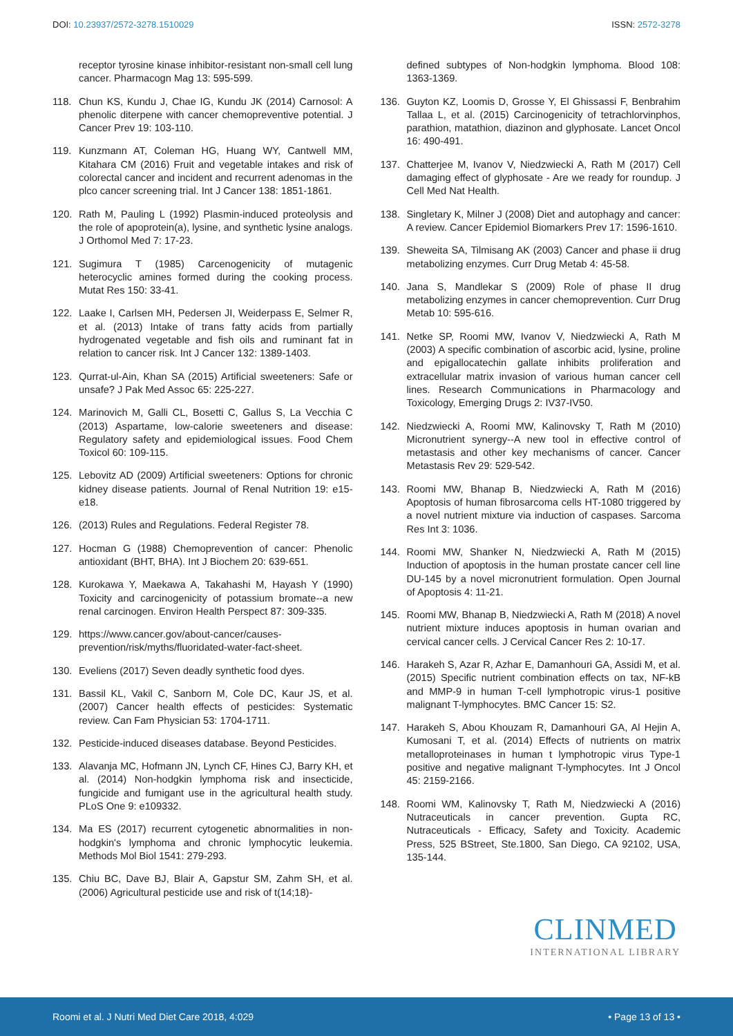DOI: 10.23937/2572-3278.1510029
ISSN: 2572-3278
receptor tyrosine kinase inhibitor-resistant non-small cell lung cancer. Pharmacogn Mag 13: 595-599.
118. Chun KS, Kundu J, Chae IG, Kundu JK (2014) Carnosol: A phenolic diterpene with cancer chemopreventive potential. J Cancer Prev 19: 103-110.
119. Kunzmann AT, Coleman HG, Huang WY, Cantwell MM, Kitahara CM (2016) Fruit and vegetable intakes and risk of colorectal cancer and incident and recurrent adenomas in the plco cancer screening trial. Int J Cancer 138: 1851-1861.
120. Rath M, Pauling L (1992) Plasmin-induced proteolysis and the role of apoprotein(a), lysine, and synthetic lysine analogs. J Orthomol Med 7: 17-23.
121. Sugimura T (1985) Carcenogenicity of mutagenic heterocyclic amines formed during the cooking process. Mutat Res 150: 33-41.
122. Laake I, Carlsen MH, Pedersen JI, Weiderpass E, Selmer R, et al. (2013) Intake of trans fatty acids from partially hydrogenated vegetable and fish oils and ruminant fat in relation to cancer risk. Int J Cancer 132: 1389-1403.
123. Qurrat-ul-Ain, Khan SA (2015) Artificial sweeteners: Safe or unsafe? J Pak Med Assoc 65: 225-227.
124. Marinovich M, Galli CL, Bosetti C, Gallus S, La Vecchia C (2013) Aspartame, low-calorie sweeteners and disease: Regulatory safety and epidemiological issues. Food Chem Toxicol 60: 109-115.
125. Lebovitz AD (2009) Artificial sweeteners: Options for chronic kidney disease patients. Journal of Renal Nutrition 19: e15-e18.
126. (2013) Rules and Regulations. Federal Register 78.
127. Hocman G (1988) Chemoprevention of cancer: Phenolic antioxidant (BHT, BHA). Int J Biochem 20: 639-651.
128. Kurokawa Y, Maekawa A, Takahashi M, Hayash Y (1990) Toxicity and carcinogenicity of potassium bromate--a new renal carcinogen. Environ Health Perspect 87: 309-335.
129. https://www.cancer.gov/about-cancer/causes-prevention/risk/myths/fluoridated-water-fact-sheet.
130. Eveliens (2017) Seven deadly synthetic food dyes.
131. Bassil KL, Vakil C, Sanborn M, Cole DC, Kaur JS, et al. (2007) Cancer health effects of pesticides: Systematic review. Can Fam Physician 53: 1704-1711.
132. Pesticide-induced diseases database. Beyond Pesticides.
133. Alavanja MC, Hofmann JN, Lynch CF, Hines CJ, Barry KH, et al. (2014) Non-hodgkin lymphoma risk and insecticide, fungicide and fumigant use in the agricultural health study. PLoS One 9: e109332.
134. Ma ES (2017) recurrent cytogenetic abnormalities in non-hodgkin's lymphoma and chronic lymphocytic leukemia. Methods Mol Biol 1541: 279-293.
135. Chiu BC, Dave BJ, Blair A, Gapstur SM, Zahm SH, et al. (2006) Agricultural pesticide use and risk of t(14;18)-
defined subtypes of Non-hodgkin lymphoma. Blood 108: 1363-1369.
136. Guyton KZ, Loomis D, Grosse Y, El Ghissassi F, Benbrahim Tallaa L, et al. (2015) Carcinogenicity of tetrachlorvinphos, parathion, matathion, diazinon and glyphosate. Lancet Oncol 16: 490-491.
137. Chatterjee M, Ivanov V, Niedzwiecki A, Rath M (2017) Cell damaging effect of glyphosate - Are we ready for roundup. J Cell Med Nat Health.
138. Singletary K, Milner J (2008) Diet and autophagy and cancer: A review. Cancer Epidemiol Biomarkers Prev 17: 1596-1610.
139. Sheweita SA, Tilmisang AK (2003) Cancer and phase ii drug metabolizing enzymes. Curr Drug Metab 4: 45-58.
140. Jana S, Mandlekar S (2009) Role of phase II drug metabolizing enzymes in cancer chemoprevention. Curr Drug Metab 10: 595-616.
141. Netke SP, Roomi MW, Ivanov V, Niedzwiecki A, Rath M (2003) A specific combination of ascorbic acid, lysine, proline and epigallocatechin gallate inhibits proliferation and extracellular matrix invasion of various human cancer cell lines. Research Communications in Pharmacology and Toxicology, Emerging Drugs 2: IV37-IV50.
142. Niedzwiecki A, Roomi MW, Kalinovsky T, Rath M (2010) Micronutrient synergy--A new tool in effective control of metastasis and other key mechanisms of cancer. Cancer Metastasis Rev 29: 529-542.
143. Roomi MW, Bhanap B, Niedzwiecki A, Rath M (2016) Apoptosis of human fibrosarcoma cells HT-1080 triggered by a novel nutrient mixture via induction of caspases. Sarcoma Res Int 3: 1036.
144. Roomi MW, Shanker N, Niedzwiecki A, Rath M (2015) Induction of apoptosis in the human prostate cancer cell line DU-145 by a novel micronutrient formulation. Open Journal of Apoptosis 4: 11-21.
145. Roomi MW, Bhanap B, Niedzwiecki A, Rath M (2018) A novel nutrient mixture induces apoptosis in human ovarian and cervical cancer cells. J Cervical Cancer Res 2: 10-17.
146. Harakeh S, Azar R, Azhar E, Damanhouri GA, Assidi M, et al. (2015) Specific nutrient combination effects on tax, NF-kB and MMP-9 in human T-cell lymphotropic virus-1 positive malignant T-lymphocytes. BMC Cancer 15: S2.
147. Harakeh S, Abou Khouzam R, Damanhouri GA, Al Hejin A, Kumosani T, et al. (2014) Effects of nutrients on matrix metalloproteinases in human t lymphotropic virus Type-1 positive and negative malignant T-lymphocytes. Int J Oncol 45: 2159-2166.
148. Roomi WM, Kalinovsky T, Rath M, Niedzwiecki A (2016) Nutraceuticals in cancer prevention. Gupta RC, Nutraceuticals - Efficacy, Safety and Toxicity. Academic Press, 525 BStreet, Ste.1800, San Diego, CA 92102, USA, 135-144.
CLINMED
INTERNATIONAL LIBRARY
Roomi et al. J Nutri Med Diet Care 2018, 4:029
• Page 13 of 13 •